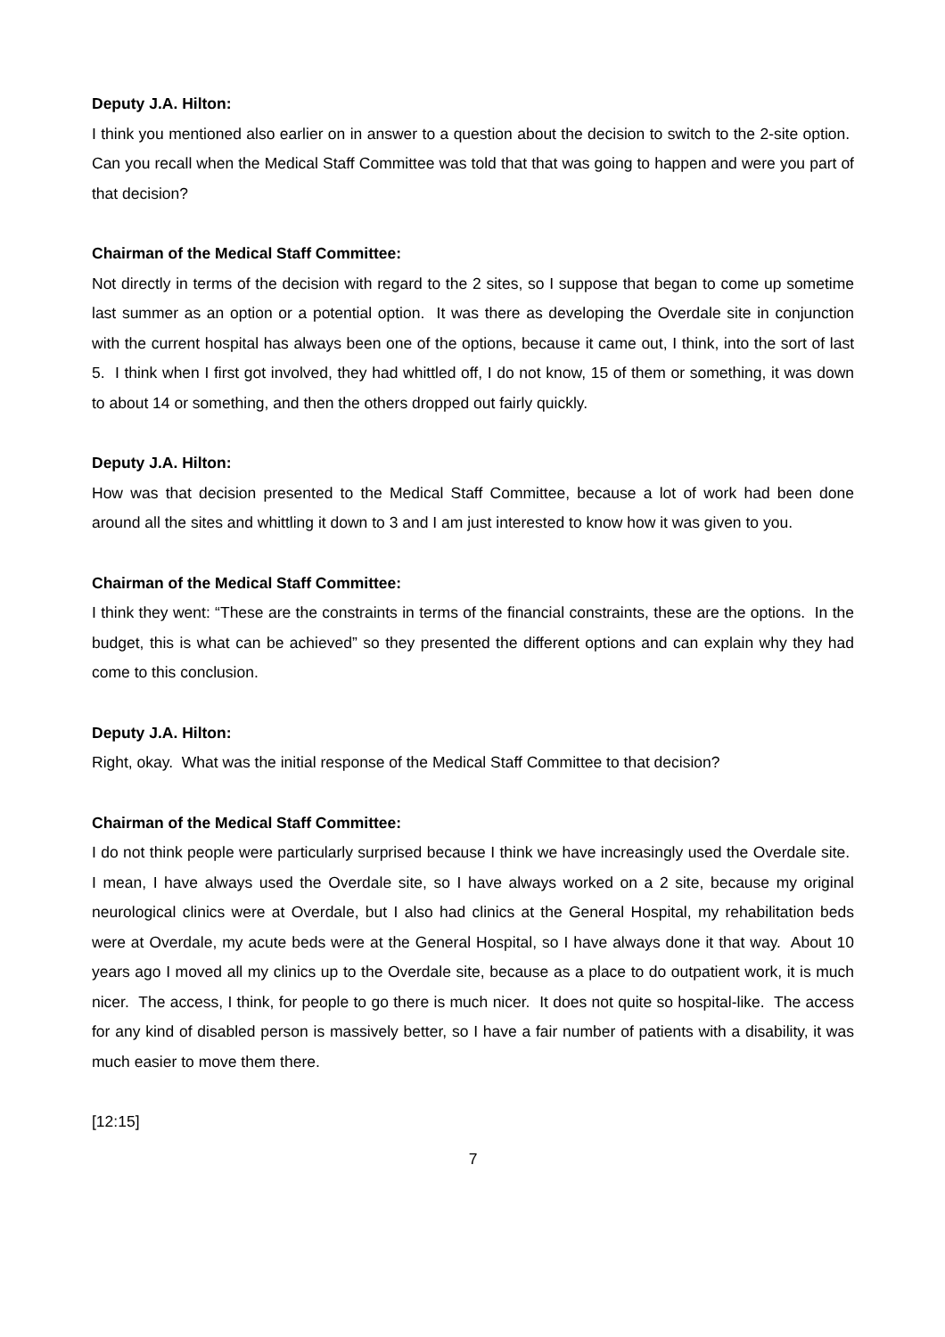Deputy J.A. Hilton:
I think you mentioned also earlier on in answer to a question about the decision to switch to the 2-site option. Can you recall when the Medical Staff Committee was told that that was going to happen and were you part of that decision?
Chairman of the Medical Staff Committee:
Not directly in terms of the decision with regard to the 2 sites, so I suppose that began to come up sometime last summer as an option or a potential option. It was there as developing the Overdale site in conjunction with the current hospital has always been one of the options, because it came out, I think, into the sort of last 5. I think when I first got involved, they had whittled off, I do not know, 15 of them or something, it was down to about 14 or something, and then the others dropped out fairly quickly.
Deputy J.A. Hilton:
How was that decision presented to the Medical Staff Committee, because a lot of work had been done around all the sites and whittling it down to 3 and I am just interested to know how it was given to you.
Chairman of the Medical Staff Committee:
I think they went: “These are the constraints in terms of the financial constraints, these are the options. In the budget, this is what can be achieved” so they presented the different options and can explain why they had come to this conclusion.
Deputy J.A. Hilton:
Right, okay. What was the initial response of the Medical Staff Committee to that decision?
Chairman of the Medical Staff Committee:
I do not think people were particularly surprised because I think we have increasingly used the Overdale site. I mean, I have always used the Overdale site, so I have always worked on a 2 site, because my original neurological clinics were at Overdale, but I also had clinics at the General Hospital, my rehabilitation beds were at Overdale, my acute beds were at the General Hospital, so I have always done it that way. About 10 years ago I moved all my clinics up to the Overdale site, because as a place to do outpatient work, it is much nicer. The access, I think, for people to go there is much nicer. It does not quite so hospital-like. The access for any kind of disabled person is massively better, so I have a fair number of patients with a disability, it was much easier to move them there.
[12:15]
7